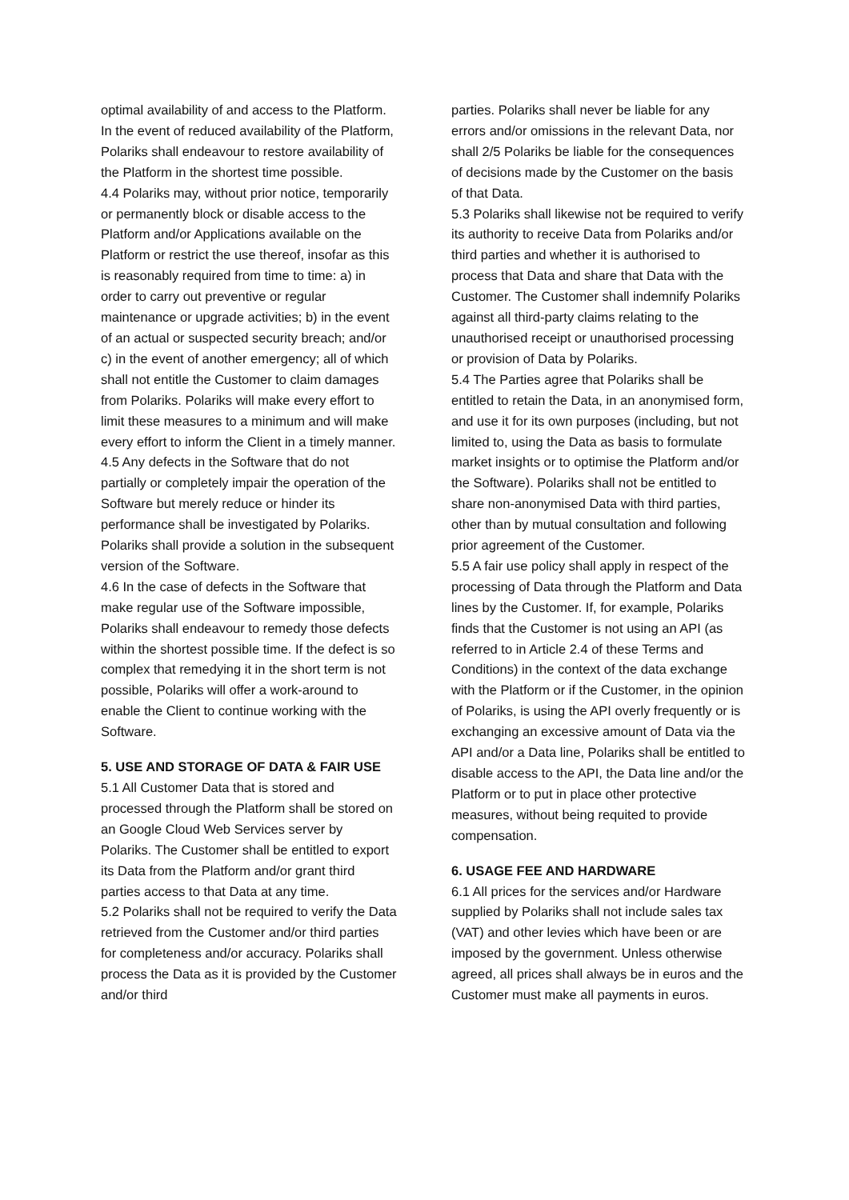optimal availability of and access to the Platform. In the event of reduced availability of the Platform, Polariks shall endeavour to restore availability of the Platform in the shortest time possible.
4.4 Polariks may, without prior notice, temporarily or permanently block or disable access to the Platform and/or Applications available on the Platform or restrict the use thereof, insofar as this is reasonably required from time to time: a) in order to carry out preventive or regular maintenance or upgrade activities; b) in the event of an actual or suspected security breach; and/or c) in the event of another emergency; all of which shall not entitle the Customer to claim damages from Polariks. Polariks will make every effort to limit these measures to a minimum and will make every effort to inform the Client in a timely manner.
4.5 Any defects in the Software that do not partially or completely impair the operation of the Software but merely reduce or hinder its performance shall be investigated by Polariks. Polariks shall provide a solution in the subsequent version of the Software.
4.6 In the case of defects in the Software that make regular use of the Software impossible, Polariks shall endeavour to remedy those defects within the shortest possible time. If the defect is so complex that remedying it in the short term is not possible, Polariks will offer a work-around to enable the Client to continue working with the Software.
5. USE AND STORAGE OF DATA & FAIR USE
5.1 All Customer Data that is stored and processed through the Platform shall be stored on an Google Cloud Web Services server by Polariks. The Customer shall be entitled to export its Data from the Platform and/or grant third parties access to that Data at any time.
5.2 Polariks shall not be required to verify the Data retrieved from the Customer and/or third parties for completeness and/or accuracy. Polariks shall process the Data as it is provided by the Customer and/or third
parties. Polariks shall never be liable for any errors and/or omissions in the relevant Data, nor shall 2/5 Polariks be liable for the consequences of decisions made by the Customer on the basis of that Data.
5.3 Polariks shall likewise not be required to verify its authority to receive Data from Polariks and/or third parties and whether it is authorised to process that Data and share that Data with the Customer. The Customer shall indemnify Polariks against all third-party claims relating to the unauthorised receipt or unauthorised processing or provision of Data by Polariks.
5.4 The Parties agree that Polariks shall be entitled to retain the Data, in an anonymised form, and use it for its own purposes (including, but not limited to, using the Data as basis to formulate market insights or to optimise the Platform and/or the Software). Polariks shall not be entitled to share non-anonymised Data with third parties, other than by mutual consultation and following prior agreement of the Customer.
5.5 A fair use policy shall apply in respect of the processing of Data through the Platform and Data lines by the Customer. If, for example, Polariks finds that the Customer is not using an API (as referred to in Article 2.4 of these Terms and Conditions) in the context of the data exchange with the Platform or if the Customer, in the opinion of Polariks, is using the API overly frequently or is exchanging an excessive amount of Data via the API and/or a Data line, Polariks shall be entitled to disable access to the API, the Data line and/or the Platform or to put in place other protective measures, without being requited to provide compensation.
6. USAGE FEE AND HARDWARE
6.1 All prices for the services and/or Hardware supplied by Polariks shall not include sales tax (VAT) and other levies which have been or are imposed by the government. Unless otherwise agreed, all prices shall always be in euros and the Customer must make all payments in euros.